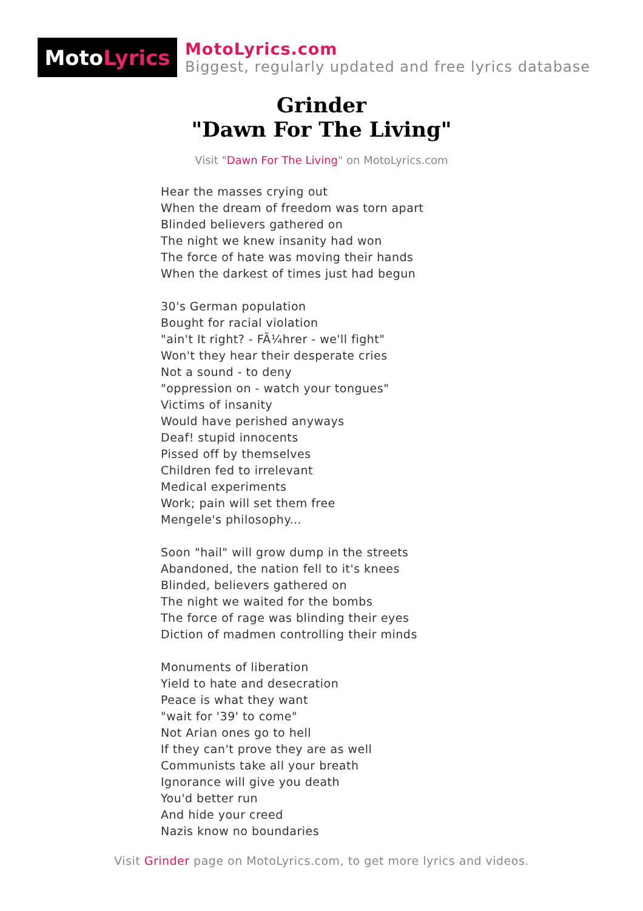Moto Lyrics
MotoLyrics.com
Biggest, regularly updated and free lyrics database
Grinder
"Dawn For The Living"
Visit "Dawn For The Living" on MotoLyrics.com
Hear the masses crying out
When the dream of freedom was torn apart
Blinded believers gathered on
The night we knew insanity had won
The force of hate was moving their hands
When the darkest of times just had begun
30's German population
Bought for racial violation
"ain't It right? - FÃ¼hrer - we'll fight"
Won't they hear their desperate cries
Not a sound - to deny
"oppression on - watch your tongues"
Victims of insanity
Would have perished anyways
Deaf! stupid innocents
Pissed off by themselves
Children fed to irrelevant
Medical experiments
Work; pain will set them free
Mengele's philosophy...
Soon "hail" will grow dump in the streets
Abandoned, the nation fell to it's knees
Blinded, believers gathered on
The night we waited for the bombs
The force of rage was blinding their eyes
Diction of madmen controlling their minds
Monuments of liberation
Yield to hate and desecration
Peace is what they want
"wait for '39' to come"
Not Arian ones go to hell
If they can't prove they are as well
Communists take all your breath
Ignorance will give you death
You'd better run
And hide your creed
Nazis know no boundaries
Visit Grinder page on MotoLyrics.com, to get more lyrics and videos.